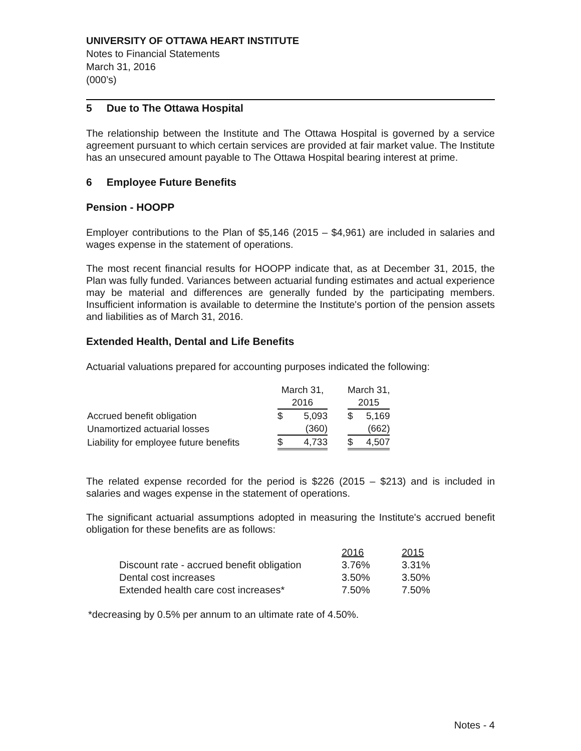UNIVERSITY OF OTTAWA HEART INSTITUTE
Notes to Financial Statements
March 31, 2016
(000’s)
5 Due to The Ottawa Hospital
The relationship between the Institute and The Ottawa Hospital is governed by a service agreement pursuant to which certain services are provided at fair market value. The Institute has an unsecured amount payable to The Ottawa Hospital bearing interest at prime.
6 Employee Future Benefits
Pension - HOOPP
Employer contributions to the Plan of $5,146 (2015 – $4,961) are included in salaries and wages expense in the statement of operations.
The most recent financial results for HOOPP indicate that, as at December 31, 2015, the Plan was fully funded. Variances between actuarial funding estimates and actual experience may be material and differences are generally funded by the participating members. Insufficient information is available to determine the Institute's portion of the pension assets and liabilities as of March 31, 2016.
Extended Health, Dental and Life Benefits
Actuarial valuations prepared for accounting purposes indicated the following:
| | March 31, | | | March 31, | |
| --- | --- | --- | --- | --- | --- |
| | 2016 | | | 2015 | |
| Accrued benefit obligation | $ | 5,093 | | $ | 5,169 |
| Unamortized actuarial losses | | (360) | | | (662) |
| Liability for employee future benefits | $ | 4,733 | | $ | 4,507 |
The related expense recorded for the period is $226 (2015 – $213) and is included in salaries and wages expense in the statement of operations.
The significant actuarial assumptions adopted in measuring the Institute's accrued benefit obligation for these benefits are as follows:
| | 2016 | 2015 |
| --- | --- | --- |
| Discount rate - accrued benefit obligation | 3.76% | 3.31% |
| Dental cost increases | 3.50% | 3.50% |
| Extended health care cost increases* | 7.50% | 7.50% |
*decreasing by 0.5% per annum to an ultimate rate of 4.50%.
Notes - 4